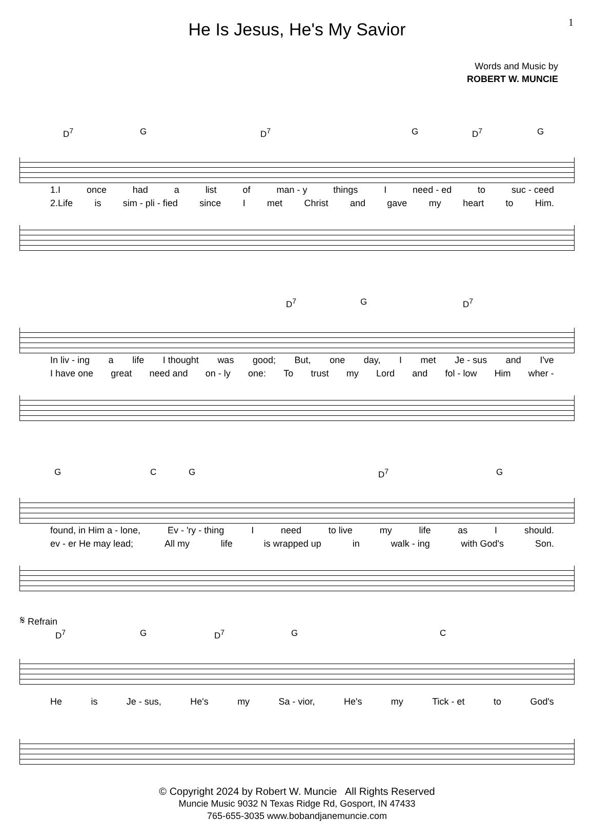1
He Is Jesus, He's My Savior
Words and Music by
ROBERT W. MUNCIE
D<sup>7</sup> G D<sup>7</sup> G D<sup>7</sup> G
1.I once had a list of man - y things I need - ed to suc - ceed
2.Life is sim - pli - fied since I met Christ and gave my heart to Him.
D<sup>7</sup> G D<sup>7</sup>
In liv - ing a life I thought was good; But, one day, I met Je - sus and I've
I have one great need and on - ly one: To trust my Lord and fol - low Him wher -
G C G D<sup>7</sup> G
found, in Him a - lone, Ev - 'ry - thing I need to live my life as I should.
ev - er He may lead; All my life is wrapped up in walk - ing with God's Son.
𝄋 Refrain
D<sup>7</sup> G D<sup>7</sup> G C
He is Je - sus, He's my Sa - vior, He's my Tick - et to God's
© Copyright 2024 by Robert W. Muncie All Rights Reserved
Muncie Music 9032 N Texas Ridge Rd, Gosport, IN 47433
765-655-3035 www.bobandjanemuncie.com